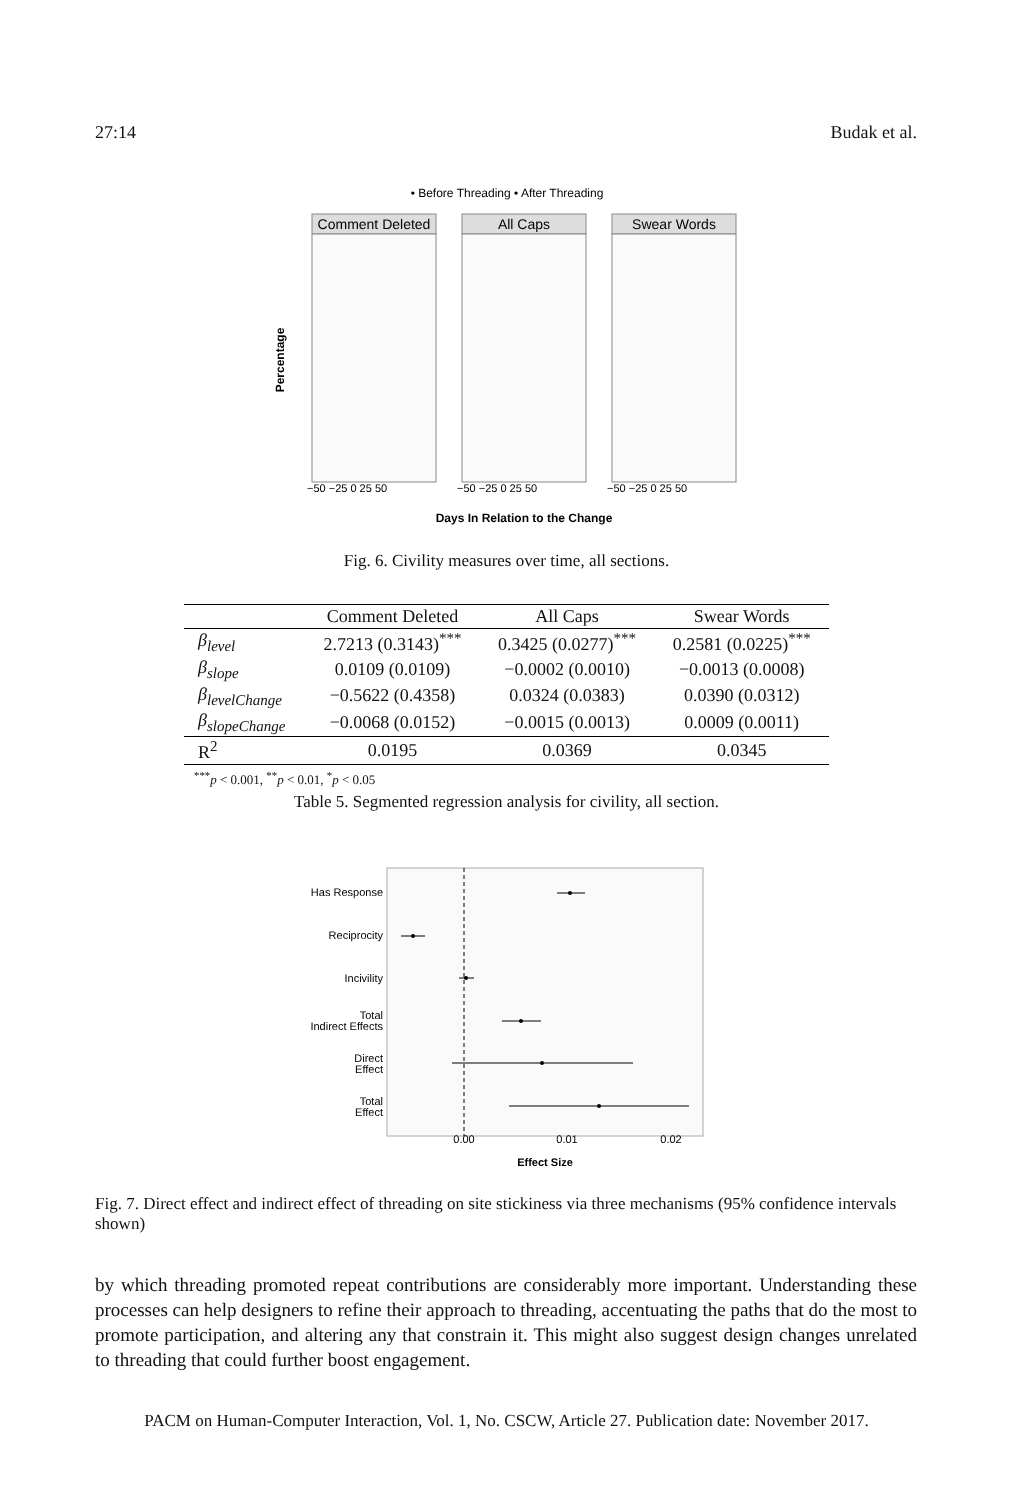27:14 Budak et al.
• Before Threading • After Threading
Comment Deleted
All Caps
Swear Words
Percentage
−50 −25 0 25 50
−50 −25 0 25 50
−50 −25 0 25 50
Days In Relation to the Change
Fig. 6. Civility measures over time, all sections.
| | Comment Deleted | All Caps | Swear Words |
| --- | --- | --- | --- |
| β<sub>level</sub> | 2.7213 (0.3143)<sup>***</sup> | 0.3425 (0.0277)<sup>***</sup> | 0.2581 (0.0225)<sup>***</sup> |
| β<sub>slope</sub> | 0.0109 (0.0109) | −0.0002 (0.0010) | −0.0013 (0.0008) |
| β<sub>levelChange</sub> | −0.5622 (0.4358) | 0.0324 (0.0383) | 0.0390 (0.0312) |
| β<sub>slopeChange</sub> | −0.0068 (0.0152) | −0.0015 (0.0013) | 0.0009 (0.0011) |
| R<sup>2</sup> | 0.0195 | 0.0369 | 0.0345 |
<sup>***</sup> p < 0.001, <sup>**</sup>p < 0.01, <sup>*</sup>p < 0.05
Table 5. Segmented regression analysis for civility, all section.
Has Response
Reciprocity
Incivility
Total
Indirect Effects
Direct
Effect
Total
Effect
0.00
0.01
0.02
Effect Size
Fig. 7. Direct effect and indirect effect of threading on site stickiness via three mechanisms (95% confidence intervals shown)
by which threading promoted repeat contributions are considerably more important. Understanding these processes can help designers to refine their approach to threading, accentuating the paths that do the most to promote participation, and altering any that constrain it. This might also suggest design changes unrelated to threading that could further boost engagement.
PACM on Human-Computer Interaction, Vol. 1, No. CSCW, Article 27. Publication date: November 2017.